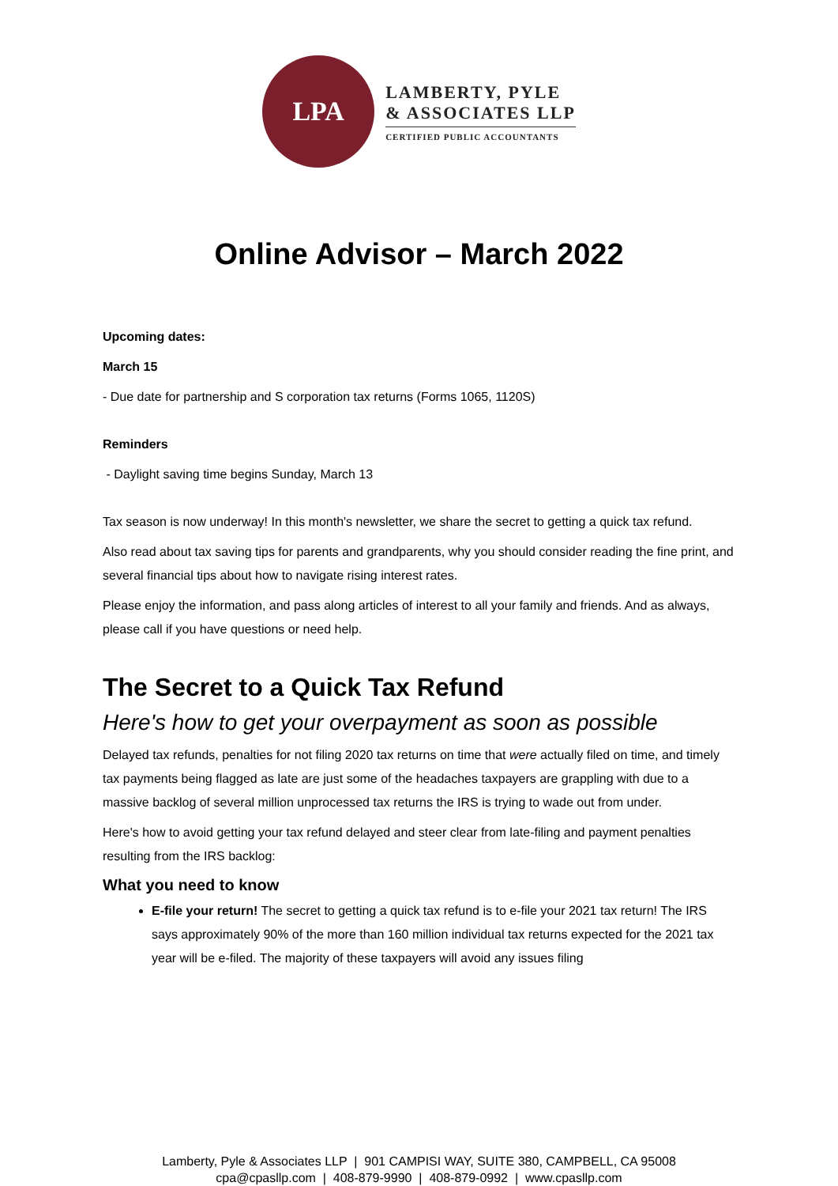LPA
LAMBERTY, PYLE
& ASSOCIATES LLP
CERTIFIED PUBLIC ACCOUNTANTS
Online Advisor – March 2022
Upcoming dates:
March 15
- Due date for partnership and S corporation tax returns (Forms 1065, 1120S)
Reminders
- Daylight saving time begins Sunday, March 13
Tax season is now underway! In this month's newsletter, we share the secret to getting a quick tax refund.
Also read about tax saving tips for parents and grandparents, why you should consider reading the fine print, and several financial tips about how to navigate rising interest rates.
Please enjoy the information, and pass along articles of interest to all your family and friends. And as always, please call if you have questions or need help.
The Secret to a Quick Tax Refund
Here's how to get your overpayment as soon as possible
Delayed tax refunds, penalties for not filing 2020 tax returns on time that were actually filed on time, and timely tax payments being flagged as late are just some of the headaches taxpayers are grappling with due to a massive backlog of several million unprocessed tax returns the IRS is trying to wade out from under.
Here's how to avoid getting your tax refund delayed and steer clear from late-filing and payment penalties resulting from the IRS backlog:
What you need to know
E-file your return! The secret to getting a quick tax refund is to e-file your 2021 tax return! The IRS says approximately 90% of the more than 160 million individual tax returns expected for the 2021 tax year will be e-filed. The majority of these taxpayers will avoid any issues filing
Lamberty, Pyle & Associates LLP | 901 CAMPISI WAY, SUITE 380, CAMPBELL, CA 95008
cpa@cpasllp.com | 408-879-9990 | 408-879-0992 | www.cpasllp.com